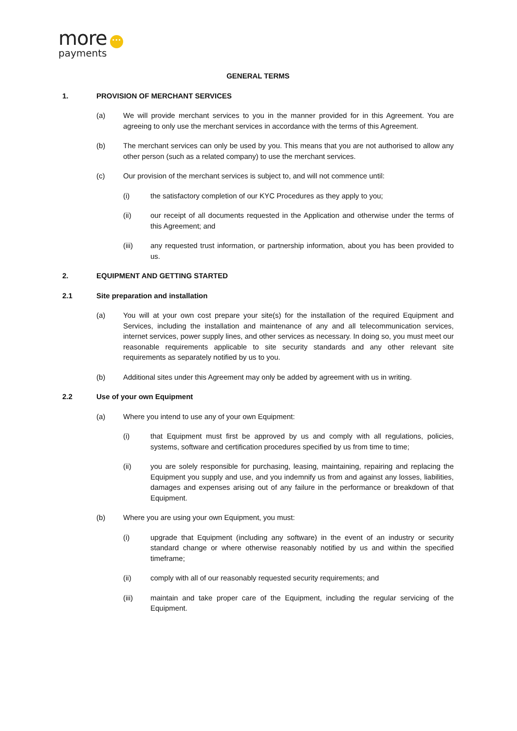more •••
payments
GENERAL TERMS
1. PROVISION OF MERCHANT SERVICES
(a) We will provide merchant services to you in the manner provided for in this Agreement. You are agreeing to only use the merchant services in accordance with the terms of this Agreement.
(b) The merchant services can only be used by you. This means that you are not authorised to allow any other person (such as a related company) to use the merchant services.
(c) Our provision of the merchant services is subject to, and will not commence until:
(i) the satisfactory completion of our KYC Procedures as they apply to you;
(ii) our receipt of all documents requested in the Application and otherwise under the terms of this Agreement; and
(iii) any requested trust information, or partnership information, about you has been provided to us.
2. EQUIPMENT AND GETTING STARTED
2.1 Site preparation and installation
(a) You will at your own cost prepare your site(s) for the installation of the required Equipment and Services, including the installation and maintenance of any and all telecommunication services, internet services, power supply lines, and other services as necessary. In doing so, you must meet our reasonable requirements applicable to site security standards and any other relevant site requirements as separately notified by us to you.
(b) Additional sites under this Agreement may only be added by agreement with us in writing.
2.2 Use of your own Equipment
(a) Where you intend to use any of your own Equipment:
(i) that Equipment must first be approved by us and comply with all regulations, policies, systems, software and certification procedures specified by us from time to time;
(ii) you are solely responsible for purchasing, leasing, maintaining, repairing and replacing the Equipment you supply and use, and you indemnify us from and against any losses, liabilities, damages and expenses arising out of any failure in the performance or breakdown of that Equipment.
(b) Where you are using your own Equipment, you must:
(i) upgrade that Equipment (including any software) in the event of an industry or security standard change or where otherwise reasonably notified by us and within the specified timeframe;
(ii) comply with all of our reasonably requested security requirements; and
(iii) maintain and take proper care of the Equipment, including the regular servicing of the Equipment.